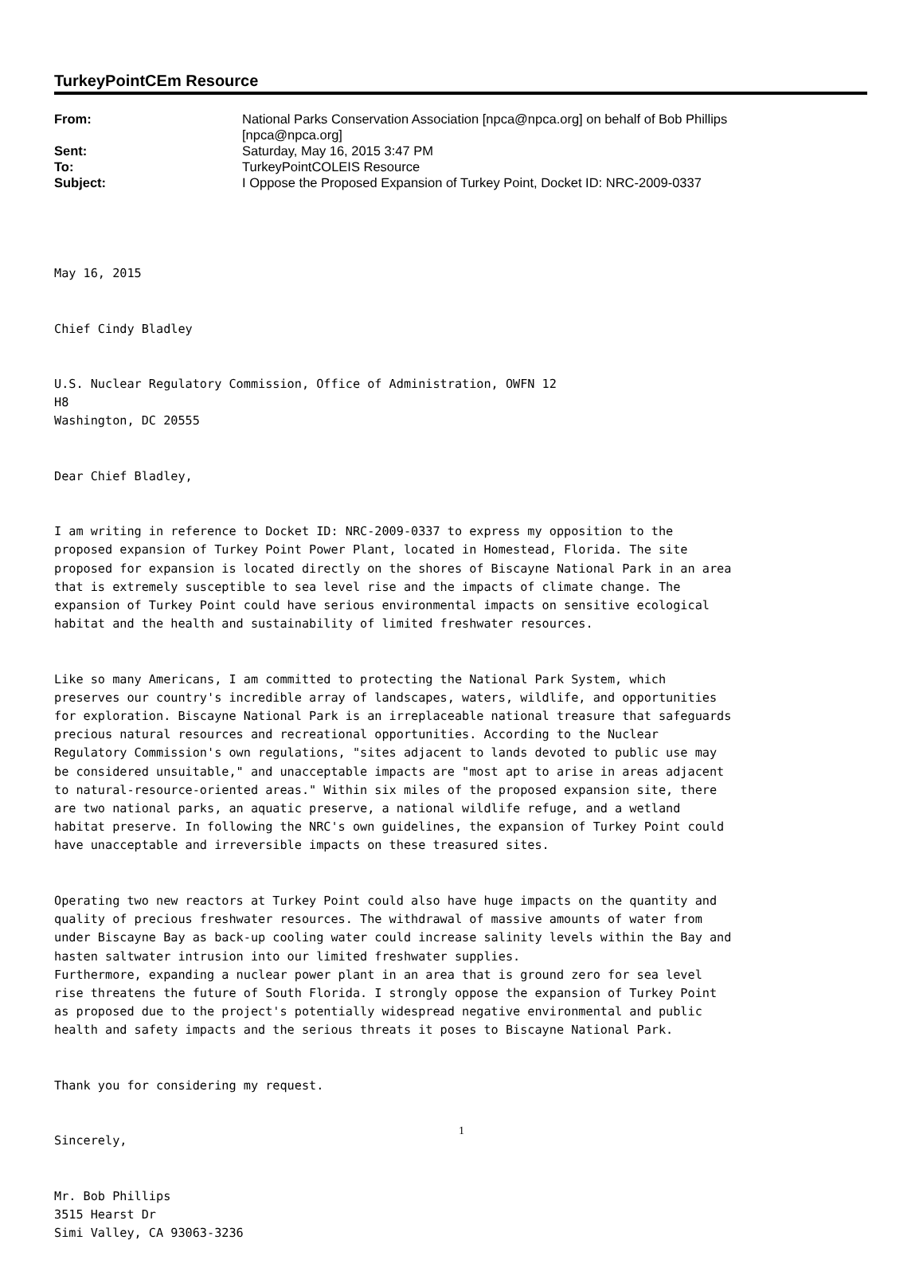TurkeyPointCEm Resource
| From: | National Parks Conservation Association [npca@npca.org] on behalf of Bob Phillips [npca@npca.org] |
| Sent: | Saturday, May 16, 2015 3:47 PM |
| To: | TurkeyPointCOLEIS Resource |
| Subject: | I Oppose the Proposed Expansion of Turkey Point, Docket ID: NRC-2009-0337 |
May 16, 2015
Chief Cindy Bladley
U.S. Nuclear Regulatory Commission, Office of Administration, OWFN 12 H8 Washington, DC 20555
Dear Chief Bladley,
I am writing in reference to Docket ID: NRC-2009-0337 to express my opposition to the proposed expansion of Turkey Point Power Plant, located in Homestead, Florida. The site proposed for expansion is located directly on the shores of Biscayne National Park in an area that is extremely susceptible to sea level rise and the impacts of climate change. The expansion of Turkey Point could have serious environmental impacts on sensitive ecological habitat and the health and sustainability of limited freshwater resources.
Like so many Americans, I am committed to protecting the National Park System, which preserves our country's incredible array of landscapes, waters, wildlife, and opportunities for exploration. Biscayne National Park is an irreplaceable national treasure that safeguards precious natural resources and recreational opportunities. According to the Nuclear Regulatory Commission's own regulations, "sites adjacent to lands devoted to public use may be considered unsuitable," and unacceptable impacts are "most apt to arise in areas adjacent to natural-resource-oriented areas." Within six miles of the proposed expansion site, there are two national parks, an aquatic preserve, a national wildlife refuge, and a wetland habitat preserve. In following the NRC's own guidelines, the expansion of Turkey Point could have unacceptable and irreversible impacts on these treasured sites.
Operating two new reactors at Turkey Point could also have huge impacts on the quantity and quality of precious freshwater resources. The withdrawal of massive amounts of water from under Biscayne Bay as back-up cooling water could increase salinity levels within the Bay and hasten saltwater intrusion into our limited freshwater supplies. Furthermore, expanding a nuclear power plant in an area that is ground zero for sea level rise threatens the future of South Florida. I strongly oppose the expansion of Turkey Point as proposed due to the project's potentially widespread negative environmental and public health and safety impacts and the serious threats it poses to Biscayne National Park.
Thank you for considering my request.
Sincerely,
Mr. Bob Phillips 3515 Hearst Dr Simi Valley, CA 93063-3236
1